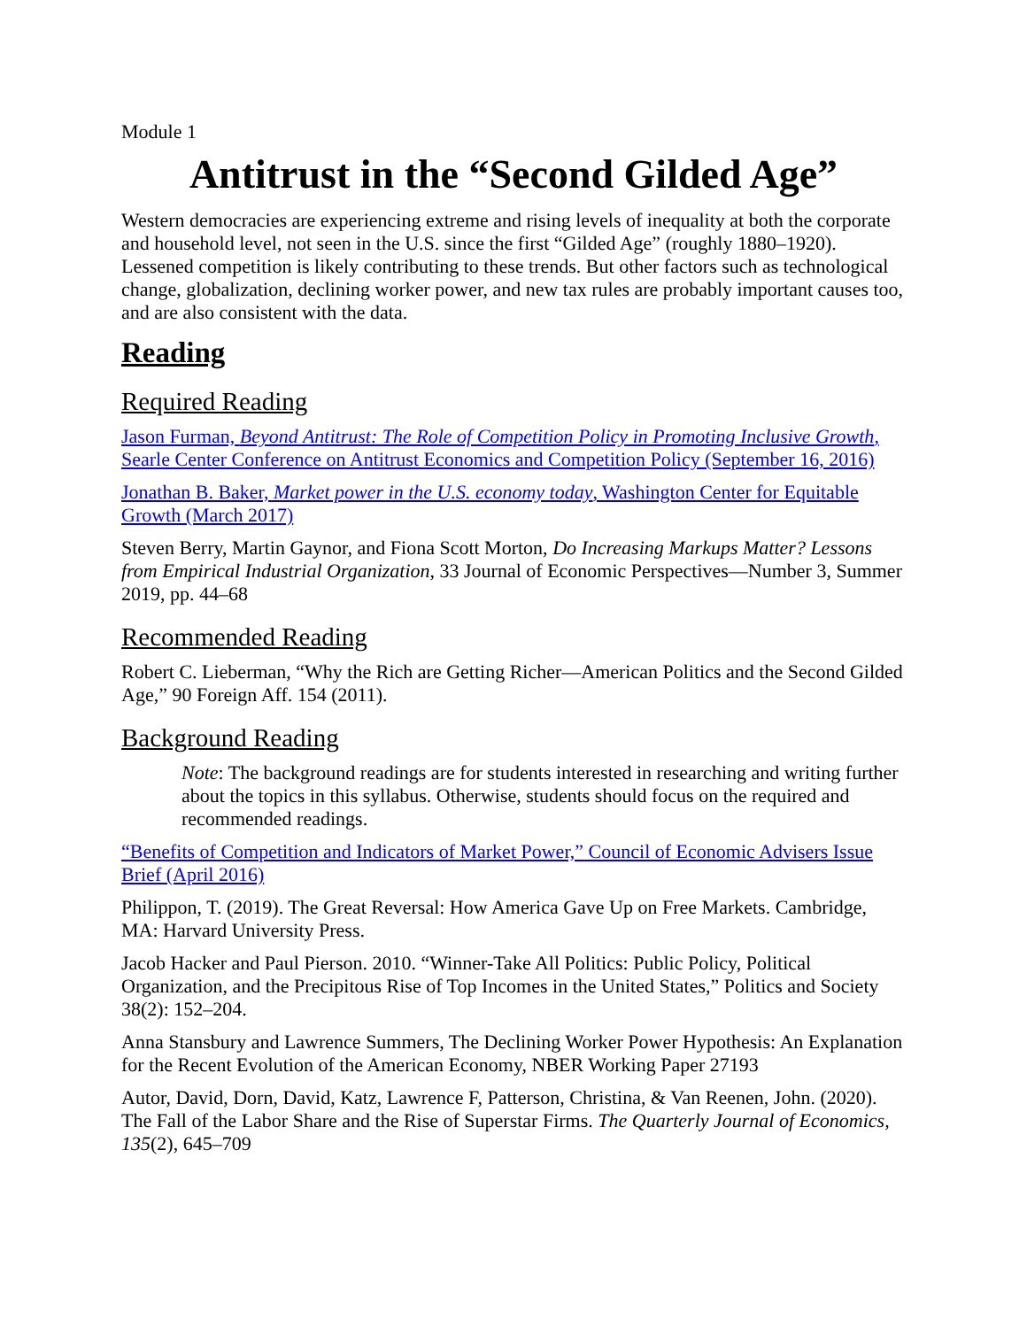Module 1
Antitrust in the “Second Gilded Age”
Western democracies are experiencing extreme and rising levels of inequality at both the corporate and household level, not seen in the U.S. since the first “Gilded Age” (roughly 1880–1920). Lessened competition is likely contributing to these trends. But other factors such as technological change, globalization, declining worker power, and new tax rules are probably important causes too, and are also consistent with the data.
Reading
Required Reading
Jason Furman, Beyond Antitrust: The Role of Competition Policy in Promoting Inclusive Growth, Searle Center Conference on Antitrust Economics and Competition Policy (September 16, 2016)
Jonathan B. Baker, Market power in the U.S. economy today, Washington Center for Equitable Growth (March 2017)
Steven Berry, Martin Gaynor, and Fiona Scott Morton, Do Increasing Markups Matter? Lessons from Empirical Industrial Organization, 33 Journal of Economic Perspectives—Number 3, Summer 2019, pp. 44–68
Recommended Reading
Robert C. Lieberman, “Why the Rich are Getting Richer—American Politics and the Second Gilded Age,” 90 Foreign Aff. 154 (2011).
Background Reading
Note: The background readings are for students interested in researching and writing further about the topics in this syllabus. Otherwise, students should focus on the required and recommended readings.
“Benefits of Competition and Indicators of Market Power,” Council of Economic Advisers Issue Brief (April 2016)
Philippon, T. (2019). The Great Reversal: How America Gave Up on Free Markets. Cambridge, MA: Harvard University Press.
Jacob Hacker and Paul Pierson. 2010. “Winner-Take All Politics: Public Policy, Political Organization, and the Precipitous Rise of Top Incomes in the United States,” Politics and Society 38(2): 152–204.
Anna Stansbury and Lawrence Summers, The Declining Worker Power Hypothesis: An Explanation for the Recent Evolution of the American Economy, NBER Working Paper 27193
Autor, David, Dorn, David, Katz, Lawrence F, Patterson, Christina, & Van Reenen, John. (2020). The Fall of the Labor Share and the Rise of Superstar Firms. The Quarterly Journal of Economics, 135(2), 645–709